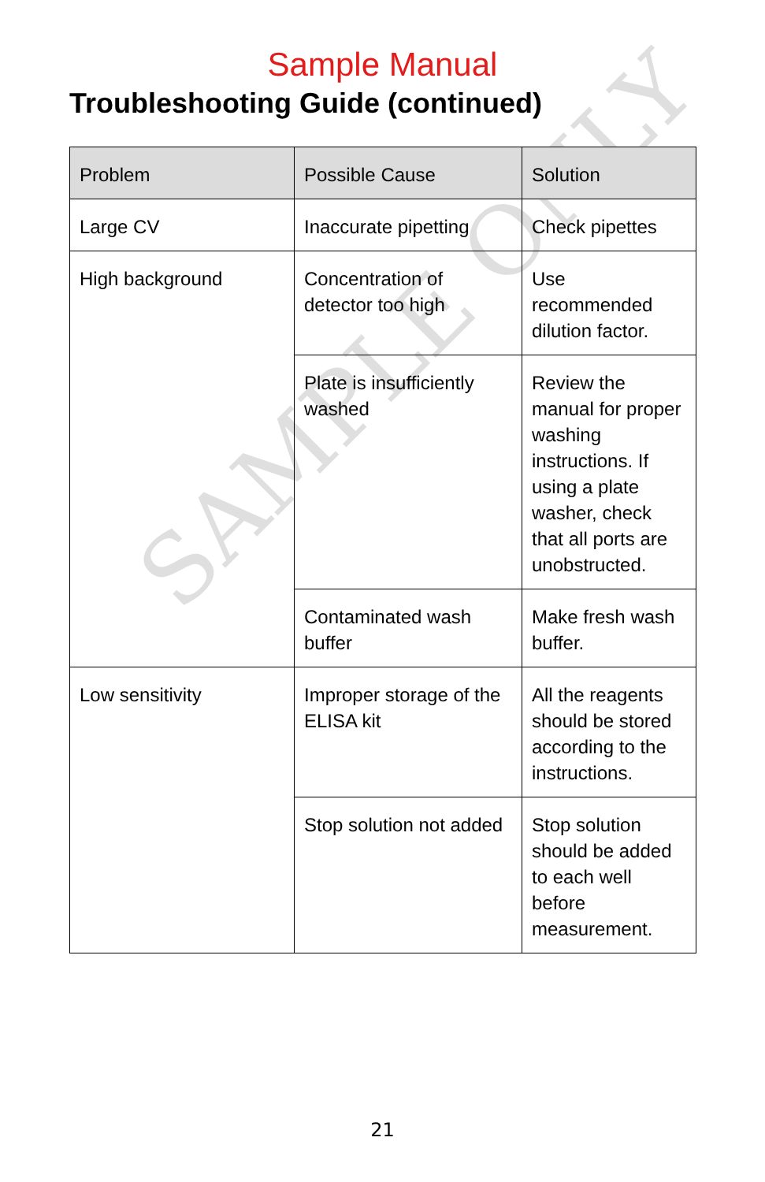Sample Manual
Troubleshooting Guide (continued)
SAMPLE ONLY
| Problem | Possible Cause | Solution |
| --- | --- | --- |
| Large CV | Inaccurate pipetting | Check pipettes |
| High background | Concentration of detector too high | Use recommended dilution factor. |
| | Plate is insufficiently washed | Review the manual for proper washing instructions. If using a plate washer, check that all ports are unobstructed. |
| | Contaminated wash buffer | Make fresh wash buffer. |
| Low sensitivity | Improper storage of the ELISA kit | All the reagents should be stored according to the instructions. |
| | Stop solution not added | Stop solution should be added to each well before measurement. |
21